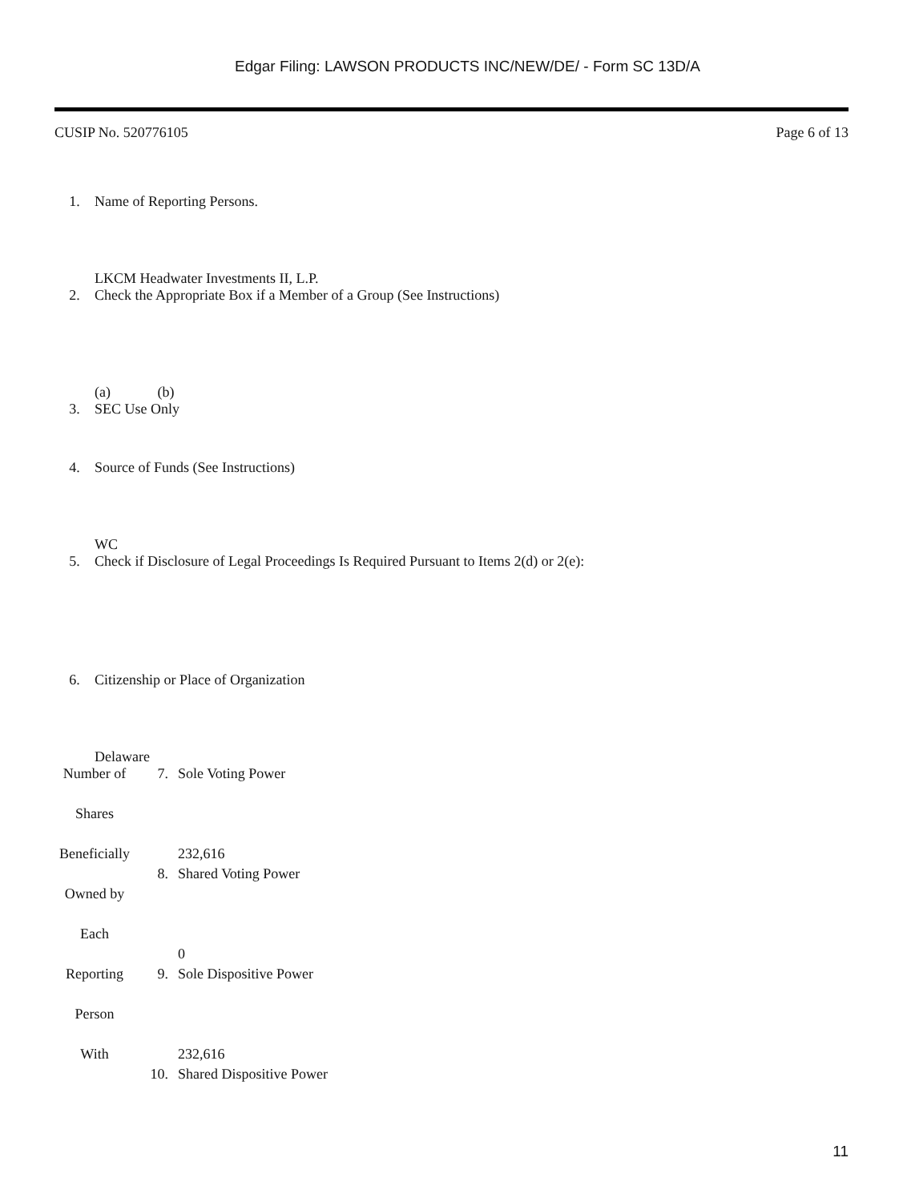Edgar Filing: LAWSON PRODUCTS INC/NEW/DE/ - Form SC 13D/A
CUSIP No. 520776105 Page 6 of 13
1. Name of Reporting Persons.
LKCM Headwater Investments II, L.P.
2. Check the Appropriate Box if a Member of a Group (See Instructions)
(a) (b)
3. SEC Use Only
4. Source of Funds (See Instructions)
WC
5. Check if Disclosure of Legal Proceedings Is Required Pursuant to Items 2(d) or 2(e):
6. Citizenship or Place of Organization
Delaware
| Number of | 7. | Sole Voting Power |
| Shares | | |
| Beneficially | | 232,616 |
| | 8. | Shared Voting Power |
| Owned by | | |
| Each | | |
| | | 0 |
| Reporting | 9. | Sole Dispositive Power |
| Person | | |
| With | | 232,616 |
| | 10. | Shared Dispositive Power |
11